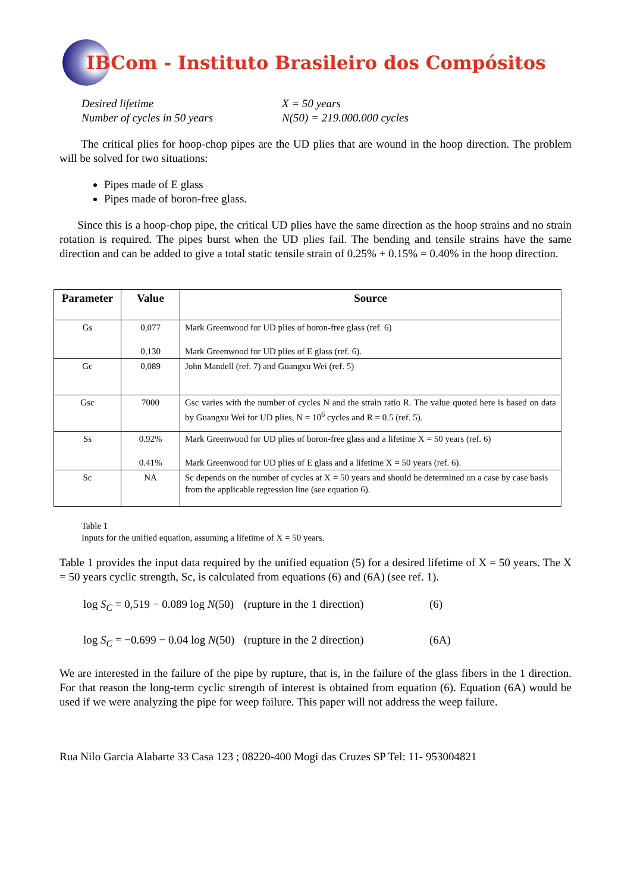IBCom - Instituto Brasileiro dos Compósitos
Desired lifetime
Number of cycles in 50 years
X = 50 years
N(50) = 219.000.000 cycles
The critical plies for hoop-chop pipes are the UD plies that are wound in the hoop direction. The problem will be solved for two situations:
Pipes made of E glass
Pipes made of boron-free glass.
Since this is a hoop-chop pipe, the critical UD plies have the same direction as the hoop strains and no strain rotation is required. The pipes burst when the UD plies fail. The bending and tensile strains have the same direction and can be added to give a total static tensile strain of 0.25% + 0.15% = 0.40% in the hoop direction.
| Parameter | Value | Source |
| --- | --- | --- |
| Gs | 0,077 0,130 | Mark Greenwood for UD plies of boron-free glass (ref. 6) Mark Greenwood for UD plies of E glass (ref. 6). |
| Gc | 0,089 | John Mandell (ref. 7) and Guangxu Wei (ref. 5) |
| Gsc | 7000 | Gsc varies with the number of cycles N and the strain ratio R. The value quoted here is based on data by Guangxu Wei for UD plies, N = 10<sup>6</sup> cycles and R = 0.5 (ref. 5). |
| Ss | 0.92% 0.41% | Mark Greenwood for UD plies of boron-free glass and a lifetime X = 50 years (ref. 6) Mark Greenwood for UD plies of E glass and a lifetime X = 50 years (ref. 6). |
| Sc | NA | Sc depends on the number of cycles at X = 50 years and should be determined on a case by case basis from the applicable regression line (see equation 6). |
Table 1
Inputs for the unified equation, assuming a lifetime of X = 50 years.
Table 1 provides the input data required by the unified equation (5) for a desired lifetime of X = 50 years. The X = 50 years cyclic strength, Sc, is calculated from equations (6) and (6A) (see ref. 1).
log S<sub>C</sub> = 0,519 − 0.089 log N(50) (rupture in the 1 direction) (6)
log S<sub>C</sub> = −0.699 − 0.04 log N(50) (rupture in the 2 direction) (6A)
We are interested in the failure of the pipe by rupture, that is, in the failure of the glass fibers in the 1 direction. For that reason the long-term cyclic strength of interest is obtained from equation (6). Equation (6A) would be used if we were analyzing the pipe for weep failure. This paper will not address the weep failure.
Rua Nilo Garcia Alabarte 33 Casa 123 ; 08220-400 Mogi das Cruzes SP Tel: 11- 953004821